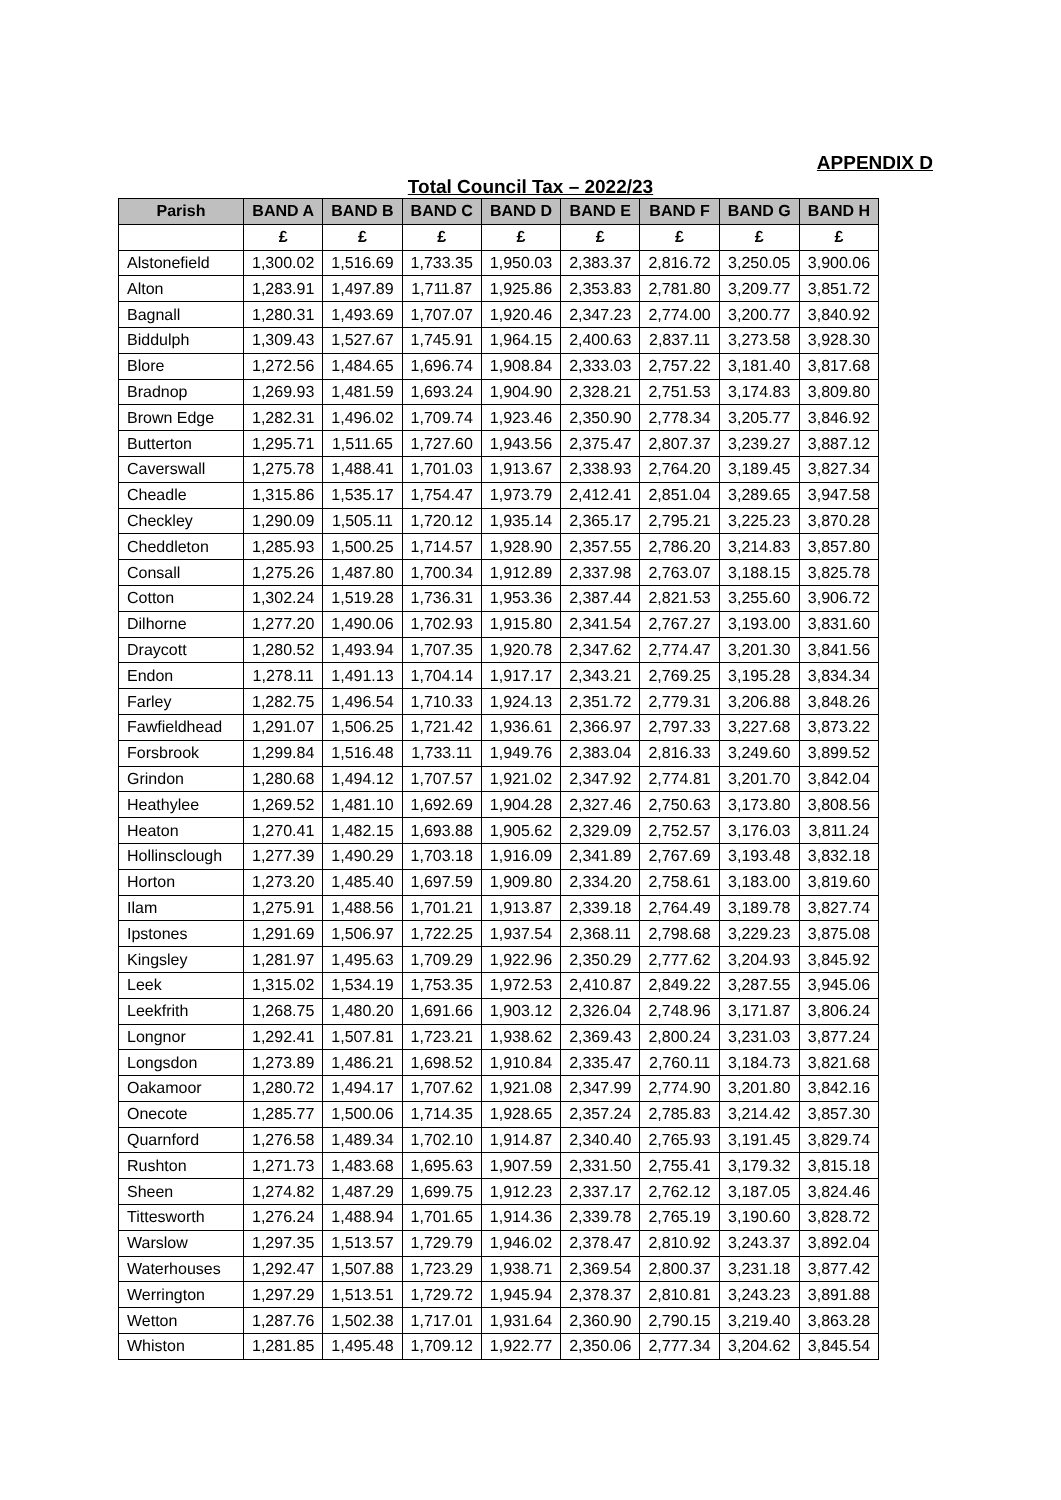APPENDIX D
Total Council Tax – 2022/23
| Parish | BAND A | BAND B | BAND C | BAND D | BAND E | BAND F | BAND G | BAND H |
| --- | --- | --- | --- | --- | --- | --- | --- | --- |
| | £ | £ | £ | £ | £ | £ | £ | £ |
| Alstonefield | 1,300.02 | 1,516.69 | 1,733.35 | 1,950.03 | 2,383.37 | 2,816.72 | 3,250.05 | 3,900.06 |
| Alton | 1,283.91 | 1,497.89 | 1,711.87 | 1,925.86 | 2,353.83 | 2,781.80 | 3,209.77 | 3,851.72 |
| Bagnall | 1,280.31 | 1,493.69 | 1,707.07 | 1,920.46 | 2,347.23 | 2,774.00 | 3,200.77 | 3,840.92 |
| Biddulph | 1,309.43 | 1,527.67 | 1,745.91 | 1,964.15 | 2,400.63 | 2,837.11 | 3,273.58 | 3,928.30 |
| Blore | 1,272.56 | 1,484.65 | 1,696.74 | 1,908.84 | 2,333.03 | 2,757.22 | 3,181.40 | 3,817.68 |
| Bradnop | 1,269.93 | 1,481.59 | 1,693.24 | 1,904.90 | 2,328.21 | 2,751.53 | 3,174.83 | 3,809.80 |
| Brown Edge | 1,282.31 | 1,496.02 | 1,709.74 | 1,923.46 | 2,350.90 | 2,778.34 | 3,205.77 | 3,846.92 |
| Butterton | 1,295.71 | 1,511.65 | 1,727.60 | 1,943.56 | 2,375.47 | 2,807.37 | 3,239.27 | 3,887.12 |
| Caverswall | 1,275.78 | 1,488.41 | 1,701.03 | 1,913.67 | 2,338.93 | 2,764.20 | 3,189.45 | 3,827.34 |
| Cheadle | 1,315.86 | 1,535.17 | 1,754.47 | 1,973.79 | 2,412.41 | 2,851.04 | 3,289.65 | 3,947.58 |
| Checkley | 1,290.09 | 1,505.11 | 1,720.12 | 1,935.14 | 2,365.17 | 2,795.21 | 3,225.23 | 3,870.28 |
| Cheddleton | 1,285.93 | 1,500.25 | 1,714.57 | 1,928.90 | 2,357.55 | 2,786.20 | 3,214.83 | 3,857.80 |
| Consall | 1,275.26 | 1,487.80 | 1,700.34 | 1,912.89 | 2,337.98 | 2,763.07 | 3,188.15 | 3,825.78 |
| Cotton | 1,302.24 | 1,519.28 | 1,736.31 | 1,953.36 | 2,387.44 | 2,821.53 | 3,255.60 | 3,906.72 |
| Dilhorne | 1,277.20 | 1,490.06 | 1,702.93 | 1,915.80 | 2,341.54 | 2,767.27 | 3,193.00 | 3,831.60 |
| Draycott | 1,280.52 | 1,493.94 | 1,707.35 | 1,920.78 | 2,347.62 | 2,774.47 | 3,201.30 | 3,841.56 |
| Endon | 1,278.11 | 1,491.13 | 1,704.14 | 1,917.17 | 2,343.21 | 2,769.25 | 3,195.28 | 3,834.34 |
| Farley | 1,282.75 | 1,496.54 | 1,710.33 | 1,924.13 | 2,351.72 | 2,779.31 | 3,206.88 | 3,848.26 |
| Fawfieldhead | 1,291.07 | 1,506.25 | 1,721.42 | 1,936.61 | 2,366.97 | 2,797.33 | 3,227.68 | 3,873.22 |
| Forsbrook | 1,299.84 | 1,516.48 | 1,733.11 | 1,949.76 | 2,383.04 | 2,816.33 | 3,249.60 | 3,899.52 |
| Grindon | 1,280.68 | 1,494.12 | 1,707.57 | 1,921.02 | 2,347.92 | 2,774.81 | 3,201.70 | 3,842.04 |
| Heathylee | 1,269.52 | 1,481.10 | 1,692.69 | 1,904.28 | 2,327.46 | 2,750.63 | 3,173.80 | 3,808.56 |
| Heaton | 1,270.41 | 1,482.15 | 1,693.88 | 1,905.62 | 2,329.09 | 2,752.57 | 3,176.03 | 3,811.24 |
| Hollinsclough | 1,277.39 | 1,490.29 | 1,703.18 | 1,916.09 | 2,341.89 | 2,767.69 | 3,193.48 | 3,832.18 |
| Horton | 1,273.20 | 1,485.40 | 1,697.59 | 1,909.80 | 2,334.20 | 2,758.61 | 3,183.00 | 3,819.60 |
| Ilam | 1,275.91 | 1,488.56 | 1,701.21 | 1,913.87 | 2,339.18 | 2,764.49 | 3,189.78 | 3,827.74 |
| Ipstones | 1,291.69 | 1,506.97 | 1,722.25 | 1,937.54 | 2,368.11 | 2,798.68 | 3,229.23 | 3,875.08 |
| Kingsley | 1,281.97 | 1,495.63 | 1,709.29 | 1,922.96 | 2,350.29 | 2,777.62 | 3,204.93 | 3,845.92 |
| Leek | 1,315.02 | 1,534.19 | 1,753.35 | 1,972.53 | 2,410.87 | 2,849.22 | 3,287.55 | 3,945.06 |
| Leekfrith | 1,268.75 | 1,480.20 | 1,691.66 | 1,903.12 | 2,326.04 | 2,748.96 | 3,171.87 | 3,806.24 |
| Longnor | 1,292.41 | 1,507.81 | 1,723.21 | 1,938.62 | 2,369.43 | 2,800.24 | 3,231.03 | 3,877.24 |
| Longsdon | 1,273.89 | 1,486.21 | 1,698.52 | 1,910.84 | 2,335.47 | 2,760.11 | 3,184.73 | 3,821.68 |
| Oakamoor | 1,280.72 | 1,494.17 | 1,707.62 | 1,921.08 | 2,347.99 | 2,774.90 | 3,201.80 | 3,842.16 |
| Onecote | 1,285.77 | 1,500.06 | 1,714.35 | 1,928.65 | 2,357.24 | 2,785.83 | 3,214.42 | 3,857.30 |
| Quarnford | 1,276.58 | 1,489.34 | 1,702.10 | 1,914.87 | 2,340.40 | 2,765.93 | 3,191.45 | 3,829.74 |
| Rushton | 1,271.73 | 1,483.68 | 1,695.63 | 1,907.59 | 2,331.50 | 2,755.41 | 3,179.32 | 3,815.18 |
| Sheen | 1,274.82 | 1,487.29 | 1,699.75 | 1,912.23 | 2,337.17 | 2,762.12 | 3,187.05 | 3,824.46 |
| Tittesworth | 1,276.24 | 1,488.94 | 1,701.65 | 1,914.36 | 2,339.78 | 2,765.19 | 3,190.60 | 3,828.72 |
| Warslow | 1,297.35 | 1,513.57 | 1,729.79 | 1,946.02 | 2,378.47 | 2,810.92 | 3,243.37 | 3,892.04 |
| Waterhouses | 1,292.47 | 1,507.88 | 1,723.29 | 1,938.71 | 2,369.54 | 2,800.37 | 3,231.18 | 3,877.42 |
| Werrington | 1,297.29 | 1,513.51 | 1,729.72 | 1,945.94 | 2,378.37 | 2,810.81 | 3,243.23 | 3,891.88 |
| Wetton | 1,287.76 | 1,502.38 | 1,717.01 | 1,931.64 | 2,360.90 | 2,790.15 | 3,219.40 | 3,863.28 |
| Whiston | 1,281.85 | 1,495.48 | 1,709.12 | 1,922.77 | 2,350.06 | 2,777.34 | 3,204.62 | 3,845.54 |